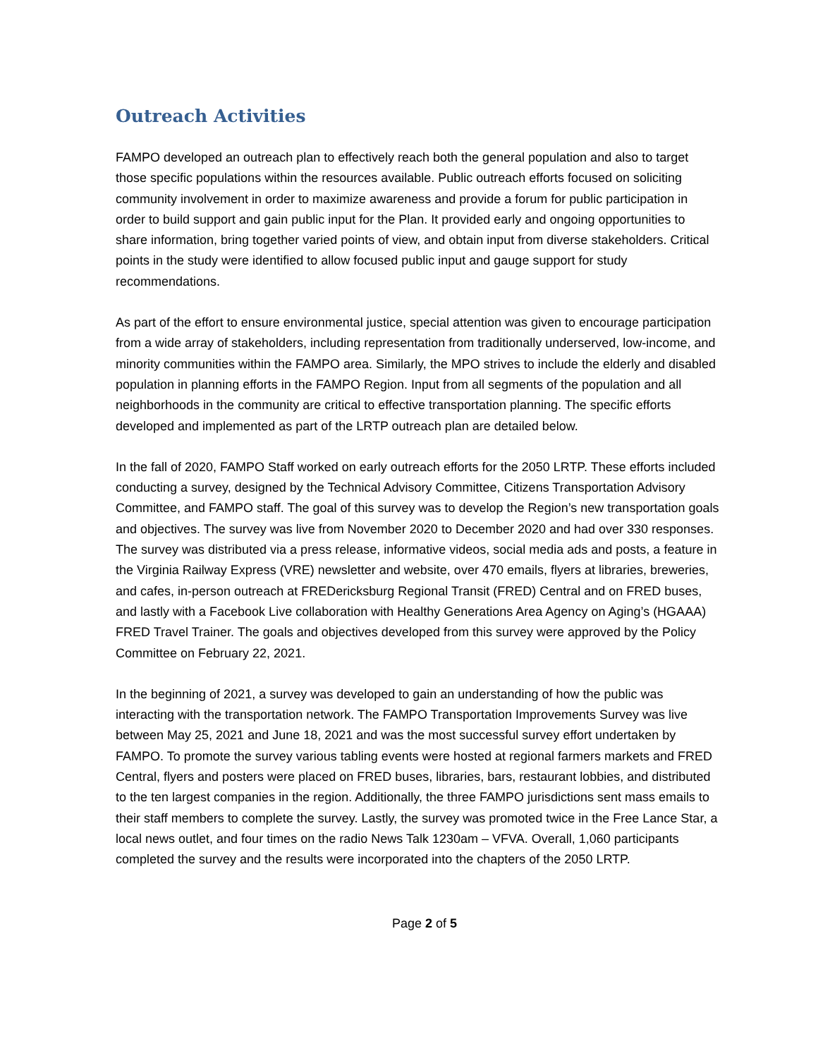Outreach Activities
FAMPO developed an outreach plan to effectively reach both the general population and also to target those specific populations within the resources available. Public outreach efforts focused on soliciting community involvement in order to maximize awareness and provide a forum for public participation in order to build support and gain public input for the Plan. It provided early and ongoing opportunities to share information, bring together varied points of view, and obtain input from diverse stakeholders. Critical points in the study were identified to allow focused public input and gauge support for study recommendations.
As part of the effort to ensure environmental justice, special attention was given to encourage participation from a wide array of stakeholders, including representation from traditionally underserved, low-income, and minority communities within the FAMPO area. Similarly, the MPO strives to include the elderly and disabled population in planning efforts in the FAMPO Region. Input from all segments of the population and all neighborhoods in the community are critical to effective transportation planning. The specific efforts developed and implemented as part of the LRTP outreach plan are detailed below.
In the fall of 2020, FAMPO Staff worked on early outreach efforts for the 2050 LRTP. These efforts included conducting a survey, designed by the Technical Advisory Committee, Citizens Transportation Advisory Committee, and FAMPO staff. The goal of this survey was to develop the Region’s new transportation goals and objectives. The survey was live from November 2020 to December 2020 and had over 330 responses. The survey was distributed via a press release, informative videos, social media ads and posts, a feature in the Virginia Railway Express (VRE) newsletter and website, over 470 emails, flyers at libraries, breweries, and cafes, in-person outreach at FREDericksburg Regional Transit (FRED) Central and on FRED buses, and lastly with a Facebook Live collaboration with Healthy Generations Area Agency on Aging’s (HGAAA) FRED Travel Trainer. The goals and objectives developed from this survey were approved by the Policy Committee on February 22, 2021.
In the beginning of 2021, a survey was developed to gain an understanding of how the public was interacting with the transportation network. The FAMPO Transportation Improvements Survey was live between May 25, 2021 and June 18, 2021 and was the most successful survey effort undertaken by FAMPO. To promote the survey various tabling events were hosted at regional farmers markets and FRED Central, flyers and posters were placed on FRED buses, libraries, bars, restaurant lobbies, and distributed to the ten largest companies in the region. Additionally, the three FAMPO jurisdictions sent mass emails to their staff members to complete the survey. Lastly, the survey was promoted twice in the Free Lance Star, a local news outlet, and four times on the radio News Talk 1230am – VFVA. Overall, 1,060 participants completed the survey and the results were incorporated into the chapters of the 2050 LRTP.
Page 2 of 5